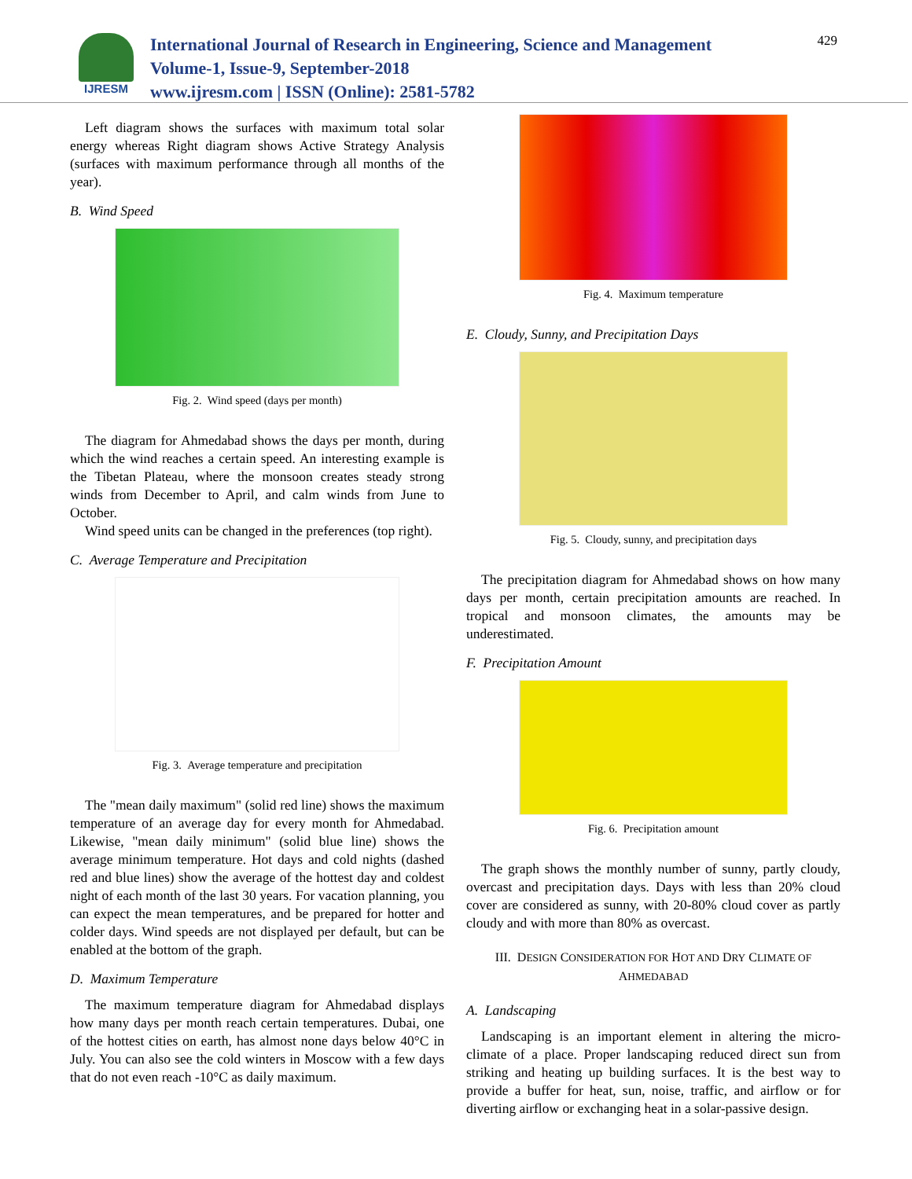IJRESM
International Journal of Research in Engineering, Science and Management
Volume-1, Issue-9, September-2018
www.ijresm.com | ISSN (Online): 2581-5782
429
Left diagram shows the surfaces with maximum total solar energy whereas Right diagram shows Active Strategy Analysis (surfaces with maximum performance through all months of the year).
B. Wind Speed
Fig. 2. Wind speed (days per month)
The diagram for Ahmedabad shows the days per month, during which the wind reaches a certain speed. An interesting example is the Tibetan Plateau, where the monsoon creates steady strong winds from December to April, and calm winds from June to October.
Wind speed units can be changed in the preferences (top right).
C. Average Temperature and Precipitation
Fig. 3. Average temperature and precipitation
The "mean daily maximum" (solid red line) shows the maximum temperature of an average day for every month for Ahmedabad. Likewise, "mean daily minimum" (solid blue line) shows the average minimum temperature. Hot days and cold nights (dashed red and blue lines) show the average of the hottest day and coldest night of each month of the last 30 years. For vacation planning, you can expect the mean temperatures, and be prepared for hotter and colder days. Wind speeds are not displayed per default, but can be enabled at the bottom of the graph.
D. Maximum Temperature
The maximum temperature diagram for Ahmedabad displays how many days per month reach certain temperatures. Dubai, one of the hottest cities on earth, has almost none days below 40°C in July. You can also see the cold winters in Moscow with a few days that do not even reach -10°C as daily maximum.
Fig. 4. Maximum temperature
E. Cloudy, Sunny, and Precipitation Days
Fig. 5. Cloudy, sunny, and precipitation days
The precipitation diagram for Ahmedabad shows on how many days per month, certain precipitation amounts are reached. In tropical and monsoon climates, the amounts may be underestimated.
F. Precipitation Amount
Fig. 6. Precipitation amount
The graph shows the monthly number of sunny, partly cloudy, overcast and precipitation days. Days with less than 20% cloud cover are considered as sunny, with 20-80% cloud cover as partly cloudy and with more than 80% as overcast.
III. DESIGN CONSIDERATION FOR HOT AND DRY CLIMATE OF
AHMEDABAD
A. Landscaping
Landscaping is an important element in altering the micro-climate of a place. Proper landscaping reduced direct sun from striking and heating up building surfaces. It is the best way to provide a buffer for heat, sun, noise, traffic, and airflow or for diverting airflow or exchanging heat in a solar-passive design.